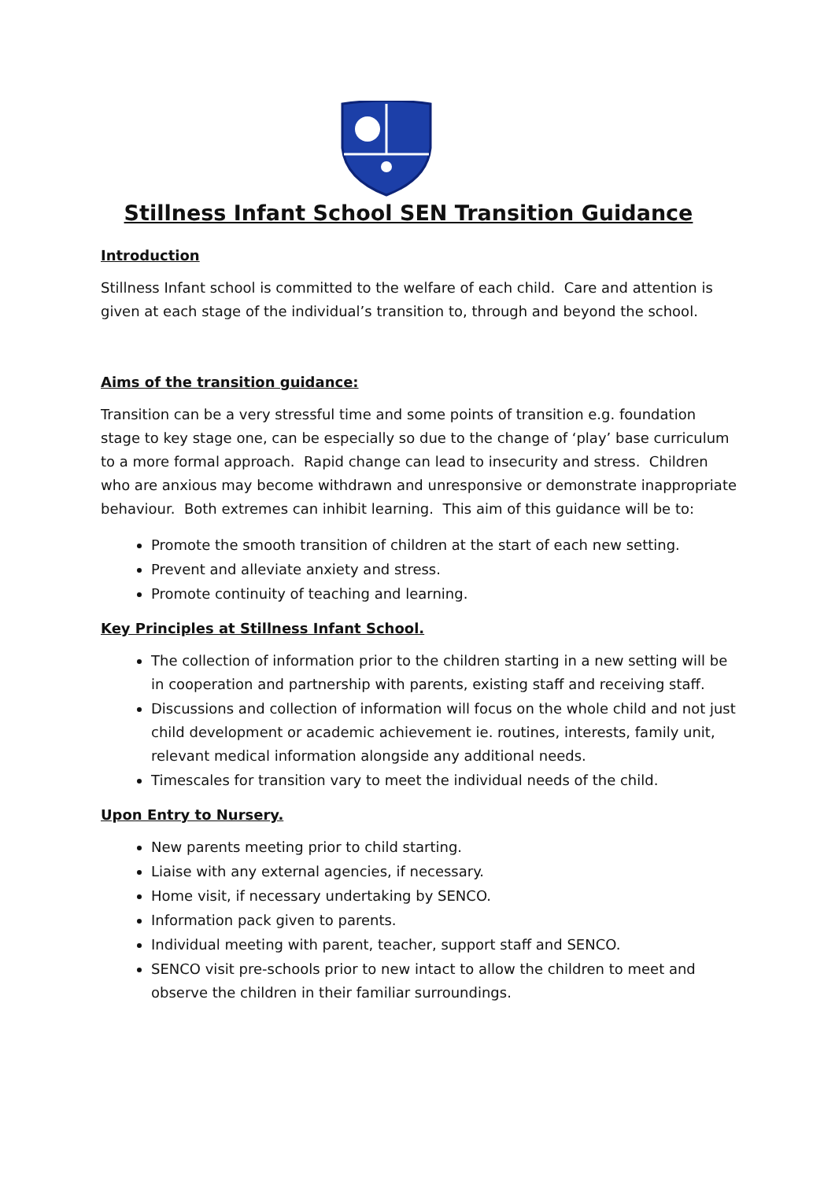Stillness Infant School SEN Transition Guidance
Introduction
Stillness Infant school is committed to the welfare of each child. Care and attention is given at each stage of the individual’s transition to, through and beyond the school.
Aims of the transition guidance:
Transition can be a very stressful time and some points of transition e.g. foundation stage to key stage one, can be especially so due to the change of ‘play’ base curriculum to a more formal approach. Rapid change can lead to insecurity and stress. Children who are anxious may become withdrawn and unresponsive or demonstrate inappropriate behaviour. Both extremes can inhibit learning. This aim of this guidance will be to:
Promote the smooth transition of children at the start of each new setting.
Prevent and alleviate anxiety and stress.
Promote continuity of teaching and learning.
Key Principles at Stillness Infant School.
The collection of information prior to the children starting in a new setting will be in cooperation and partnership with parents, existing staff and receiving staff.
Discussions and collection of information will focus on the whole child and not just child development or academic achievement ie. routines, interests, family unit, relevant medical information alongside any additional needs.
Timescales for transition vary to meet the individual needs of the child.
Upon Entry to Nursery.
New parents meeting prior to child starting.
Liaise with any external agencies, if necessary.
Home visit, if necessary undertaking by SENCO.
Information pack given to parents.
Individual meeting with parent, teacher, support staff and SENCO.
SENCO visit pre-schools prior to new intact to allow the children to meet and observe the children in their familiar surroundings.